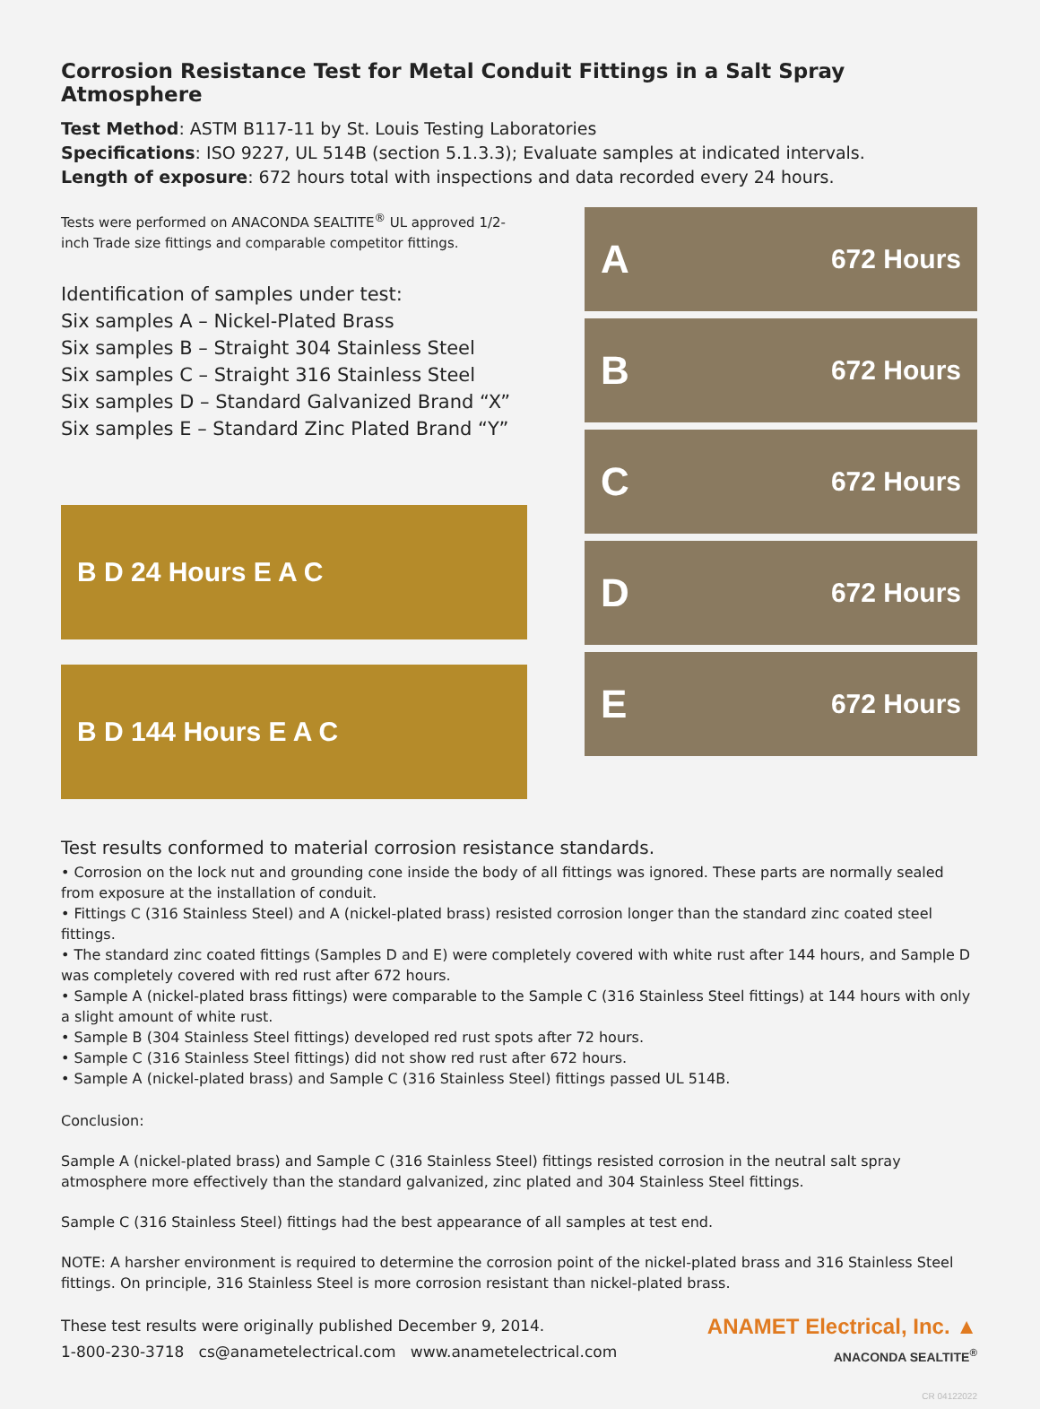Corrosion Resistance Test for Metal Conduit Fittings in a Salt Spray Atmosphere
Test Method: ASTM B117-11 by St. Louis Testing Laboratories
Specifications: ISO 9227, UL 514B (section 5.1.3.3); Evaluate samples at indicated intervals.
Length of exposure: 672 hours total with inspections and data recorded every 24 hours.
Tests were performed on ANACONDA SEALTITE<sup>®</sup> UL approved 1/2-inch Trade size fittings and comparable competitor fittings.
Identification of samples under test:
Six samples A – Nickel-Plated Brass
Six samples B – Straight 304 Stainless Steel
Six samples C – Straight 316 Stainless Steel
Six samples D – Standard Galvanized Brand “X”
Six samples E – Standard Zinc Plated Brand “Y”
B D 24 Hours E A C
B D 144 Hours E A C
A 672 Hours
B 672 Hours
C 672 Hours
D 672 Hours
E 672 Hours
Test results conformed to material corrosion resistance standards.
• Corrosion on the lock nut and grounding cone inside the body of all fittings was ignored. These parts are normally sealed from exposure at the installation of conduit.
• Fittings C (316 Stainless Steel) and A (nickel-plated brass) resisted corrosion longer than the standard zinc coated steel fittings.
• The standard zinc coated fittings (Samples D and E) were completely covered with white rust after 144 hours, and Sample D was completely covered with red rust after 672 hours.
• Sample A (nickel-plated brass fittings) were comparable to the Sample C (316 Stainless Steel fittings) at 144 hours with only a slight amount of white rust.
• Sample B (304 Stainless Steel fittings) developed red rust spots after 72 hours.
• Sample C (316 Stainless Steel fittings) did not show red rust after 672 hours.
• Sample A (nickel-plated brass) and Sample C (316 Stainless Steel) fittings passed UL 514B.
Conclusion:
Sample A (nickel-plated brass) and Sample C (316 Stainless Steel) fittings resisted corrosion in the neutral salt spray atmosphere more effectively than the standard galvanized, zinc plated and 304 Stainless Steel fittings.
Sample C (316 Stainless Steel) fittings had the best appearance of all samples at test end.
NOTE: A harsher environment is required to determine the corrosion point of the nickel-plated brass and 316 Stainless Steel fittings. On principle, 316 Stainless Steel is more corrosion resistant than nickel-plated brass.
These test results were originally published December 9, 2014.
1-800-230-3718 cs@anametelectrical.com www.anametelectrical.com
ANAMET Electrical, Inc. ▲
ANACONDA SEALTITE<sup>®</sup>
CR 04122022